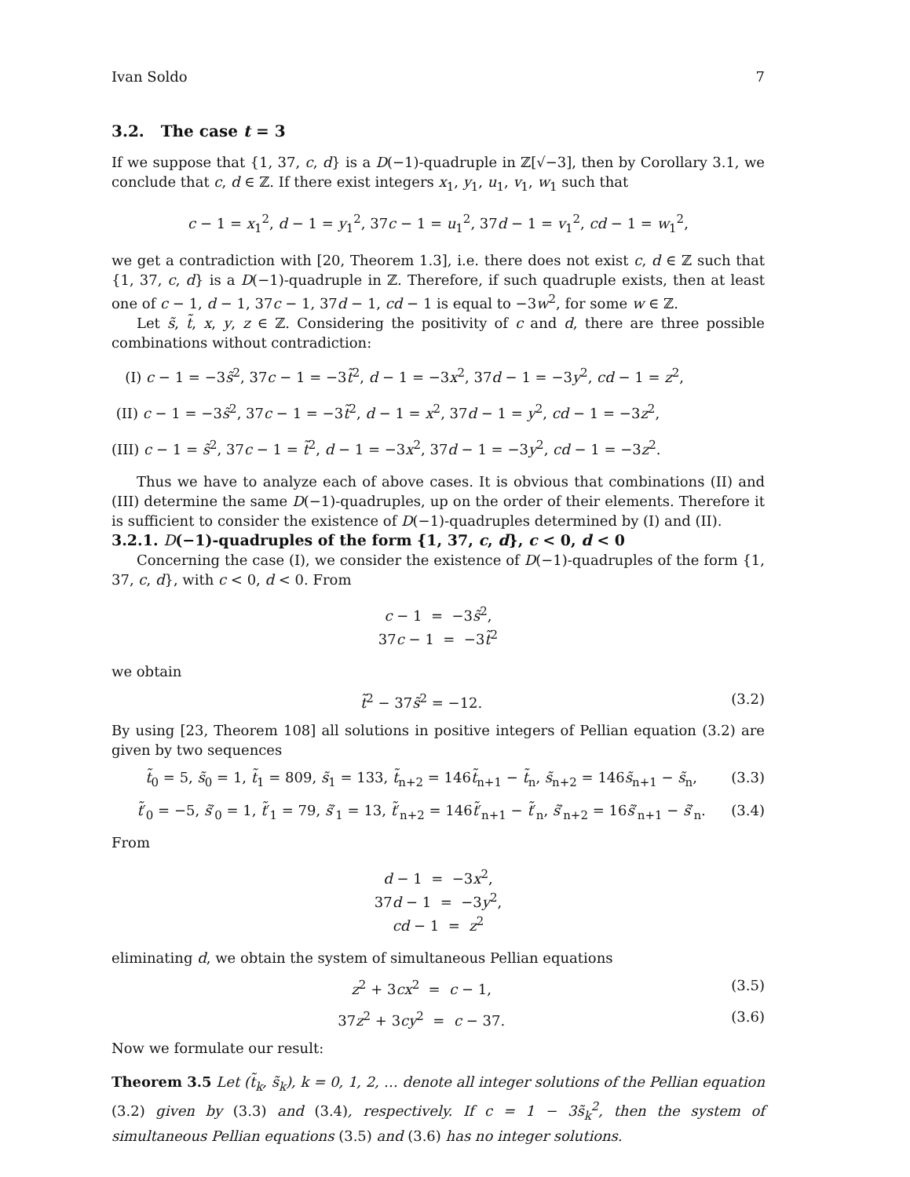Ivan Soldo 7
3.2. The case t = 3
If we suppose that {1, 37, c, d} is a D(−1)-quadruple in ℤ[√−3], then by Corollary 3.1, we conclude that c, d ∈ ℤ. If there exist integers x<sub>1</sub>, y<sub>1</sub>, u<sub>1</sub>, v<sub>1</sub>, w<sub>1</sub> such that
c − 1 = x<sub>1</sub><sup>2</sup>, d − 1 = y<sub>1</sub><sup>2</sup>, 37c − 1 = u<sub>1</sub><sup>2</sup>, 37d − 1 = v<sub>1</sub><sup>2</sup>, cd − 1 = w<sub>1</sub><sup>2</sup>,
we get a contradiction with [20, Theorem 1.3], i.e. there does not exist c, d ∈ ℤ such that {1, 37, c, d} is a D(−1)-quadruple in ℤ. Therefore, if such quadruple exists, then at least one of c − 1, d − 1, 37c − 1, 37d − 1, cd − 1 is equal to −3w<sup>2</sup>, for some w ∈ ℤ.
Let s̃, t̃, x, y, z ∈ ℤ. Considering the positivity of c and d, there are three possible combinations without contradiction:
(I) c − 1 = −3s̃<sup>2</sup>, 37c − 1 = −3t̃<sup>2</sup>, d − 1 = −3x<sup>2</sup>, 37d − 1 = −3y<sup>2</sup>, cd − 1 = z<sup>2</sup>,
(II) c − 1 = −3s̃<sup>2</sup>, 37c − 1 = −3t̃<sup>2</sup>, d − 1 = x<sup>2</sup>, 37d − 1 = y<sup>2</sup>, cd − 1 = −3z<sup>2</sup>,
(III) c − 1 = s̃<sup>2</sup>, 37c − 1 = t̃<sup>2</sup>, d − 1 = −3x<sup>2</sup>, 37d − 1 = −3y<sup>2</sup>, cd − 1 = −3z<sup>2</sup>.
Thus we have to analyze each of above cases. It is obvious that combinations (II) and (III) determine the same D(−1)-quadruples, up on the order of their elements. Therefore it is sufficient to consider the existence of D(−1)-quadruples determined by (I) and (II).
3.2.1. D(−1)-quadruples of the form {1, 37, c, d}, c < 0, d < 0
Concerning the case (I), we consider the existence of D(−1)-quadruples of the form {1, 37, c, d}, with c < 0, d < 0. From
c − 1 = −3s̃<sup>2</sup>,
37c − 1 = −3t̃<sup>2</sup>
we obtain
t̃<sup>2</sup> − 37s̃<sup>2</sup> = −12. (3.2)
By using [23, Theorem 108] all solutions in positive integers of Pellian equation (3.2) are given by two sequences
t̃<sub>0</sub> = 5, s̃<sub>0</sub> = 1, t̃<sub>1</sub> = 809, s̃<sub>1</sub> = 133, t̃<sub>n+2</sub> = 146t̃<sub>n+1</sub> − t̃<sub>n</sub>, s̃<sub>n+2</sub> = 146s̃<sub>n+1</sub> − s̃<sub>n</sub>, (3.3)
t̃′<sub>0</sub> = −5, s̃′<sub>0</sub> = 1, t̃′<sub>1</sub> = 79, s̃′<sub>1</sub> = 13, t̃′<sub>n+2</sub> = 146t̃′<sub>n+1</sub> − t̃′<sub>n</sub>, s̃′<sub>n+2</sub> = 16s̃′<sub>n+1</sub> − s̃′<sub>n</sub>. (3.4)
From
d − 1 = −3x<sup>2</sup>,
37d − 1 = −3y<sup>2</sup>,
cd − 1 = z<sup>2</sup>
eliminating d, we obtain the system of simultaneous Pellian equations
z<sup>2</sup> + 3cx<sup>2</sup> = c − 1, (3.5)
37z<sup>2</sup> + 3cy<sup>2</sup> = c − 37. (3.6)
Now we formulate our result:
Theorem 3.5 Let (t̃<sub>k</sub>, s̃<sub>k</sub>), k = 0, 1, 2, … denote all integer solutions of the Pellian equation (3.2) given by (3.3) and (3.4), respectively. If c = 1 − 3s̃<sub>k</sub><sup>2</sup>, then the system of simultaneous Pellian equations (3.5) and (3.6) has no integer solutions.